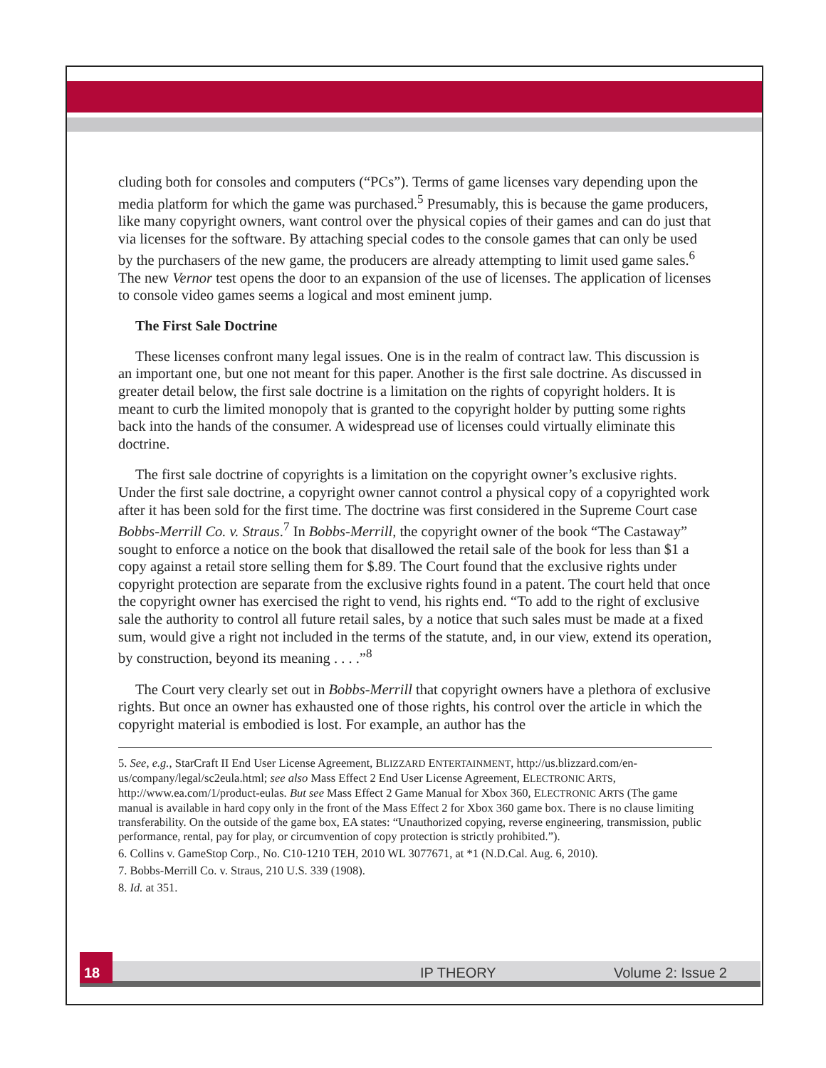cluding both for consoles and computers (“PCs”). Terms of game licenses vary depending upon the media platform for which the game was purchased.<sup>5</sup> Presumably, this is because the game producers, like many copyright owners, want control over the physical copies of their games and can do just that via licenses for the software. By attaching special codes to the console games that can only be used by the purchasers of the new game, the producers are already attempting to limit used game sales.<sup>6</sup> The new Vernor test opens the door to an expansion of the use of licenses. The application of licenses to console video games seems a logical and most eminent jump.
The First Sale Doctrine
These licenses confront many legal issues. One is in the realm of contract law. This discussion is an important one, but one not meant for this paper. Another is the first sale doctrine. As discussed in greater detail below, the first sale doctrine is a limitation on the rights of copyright holders. It is meant to curb the limited monopoly that is granted to the copyright holder by putting some rights back into the hands of the consumer. A widespread use of licenses could virtually eliminate this doctrine.
The first sale doctrine of copyrights is a limitation on the copyright owner’s exclusive rights. Under the first sale doctrine, a copyright owner cannot control a physical copy of a copyrighted work after it has been sold for the first time. The doctrine was first considered in the Supreme Court case Bobbs-Merrill Co. v. Straus.<sup>7</sup> In Bobbs-Merrill, the copyright owner of the book “The Castaway” sought to enforce a notice on the book that disallowed the retail sale of the book for less than $1 a copy against a retail store selling them for $.89. The Court found that the exclusive rights under copyright protection are separate from the exclusive rights found in a patent. The court held that once the copyright owner has exercised the right to vend, his rights end. “To add to the right of exclusive sale the authority to control all future retail sales, by a notice that such sales must be made at a fixed sum, would give a right not included in the terms of the statute, and, in our view, extend its operation, by construction, beyond its meaning . . . .”<sup>8</sup>
The Court very clearly set out in Bobbs-Merrill that copyright owners have a plethora of exclusive rights. But once an owner has exhausted one of those rights, his control over the article in which the copyright material is embodied is lost. For example, an author has the
5. See, e.g., StarCraft II End User License Agreement, BLIZZARD ENTERTAINMENT, http://us.blizzard.com/en-us/company/legal/sc2eula.html; see also Mass Effect 2 End User License Agreement, ELECTRONIC ARTS, http://www.ea.com/1/product-eulas. But see Mass Effect 2 Game Manual for Xbox 360, ELECTRONIC ARTS (The game manual is available in hard copy only in the front of the Mass Effect 2 for Xbox 360 game box. There is no clause limiting transferability. On the outside of the game box, EA states: “Unauthorized copying, reverse engineering, transmission, public performance, rental, pay for play, or circumvention of copy protection is strictly prohibited.”).
6. Collins v. GameStop Corp., No. C10-1210 TEH, 2010 WL 3077671, at *1 (N.D.Cal. Aug. 6, 2010).
7. Bobbs-Merrill Co. v. Straus, 210 U.S. 339 (1908).
8. Id. at 351.
18
IP THEORY Volume 2: Issue 2